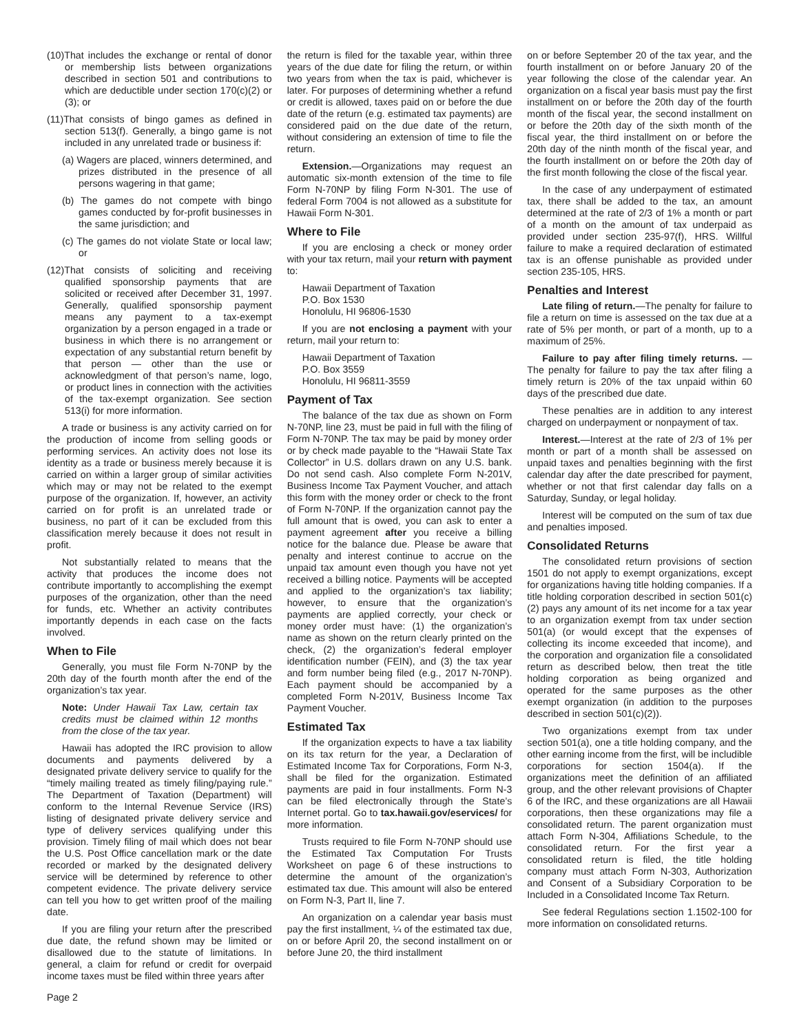(10)That includes the exchange or rental of donor or membership lists between organizations described in section 501 and contributions to which are deductible under section 170(c)(2) or (3); or
(11)That consists of bingo games as defined in section 513(f). Generally, a bingo game is not included in any unrelated trade or business if:
(a) Wagers are placed, winners determined, and prizes distributed in the presence of all persons wagering in that game;
(b) The games do not compete with bingo games conducted by for-profit businesses in the same jurisdiction; and
(c) The games do not violate State or local law; or
(12)That consists of soliciting and receiving qualified sponsorship payments that are solicited or received after December 31, 1997. Generally, qualified sponsorship payment means any payment to a tax-exempt organization by a person engaged in a trade or business in which there is no arrangement or expectation of any substantial return benefit by that person — other than the use or acknowledgment of that person’s name, logo, or product lines in connection with the activities of the tax-exempt organization. See section 513(i) for more information.
A trade or business is any activity carried on for the production of income from selling goods or performing services. An activity does not lose its identity as a trade or business merely because it is carried on within a larger group of similar activities which may or may not be related to the exempt purpose of the organization. If, however, an activity carried on for profit is an unrelated trade or business, no part of it can be excluded from this classification merely because it does not result in profit.
Not substantially related to means that the activity that produces the income does not contribute importantly to accomplishing the exempt purposes of the organization, other than the need for funds, etc. Whether an activity contributes importantly depends in each case on the facts involved.
When to File
Generally, you must file Form N-70NP by the 20th day of the fourth month after the end of the organization’s tax year.
Note: Under Hawaii Tax Law, certain tax credits must be claimed within 12 months from the close of the tax year.
Hawaii has adopted the IRC provision to allow documents and payments delivered by a designated private delivery service to qualify for the “timely mailing treated as timely filing/paying rule.” The Department of Taxation (Department) will conform to the Internal Revenue Service (IRS) listing of designated private delivery service and type of delivery services qualifying under this provision. Timely filing of mail which does not bear the U.S. Post Office cancellation mark or the date recorded or marked by the designated delivery service will be determined by reference to other competent evidence. The private delivery service can tell you how to get written proof of the mailing date.
If you are filing your return after the prescribed due date, the refund shown may be limited or disallowed due to the statute of limitations. In general, a claim for refund or credit for overpaid income taxes must be filed within three years after
the return is filed for the taxable year, within three years of the due date for filing the return, or within two years from when the tax is paid, whichever is later. For purposes of determining whether a refund or credit is allowed, taxes paid on or before the due date of the return (e.g. estimated tax payments) are considered paid on the due date of the return, without considering an extension of time to file the return.
Extension.—Organizations may request an automatic six-month extension of the time to file Form N-70NP by filing Form N-301. The use of federal Form 7004 is not allowed as a substitute for Hawaii Form N-301.
Where to File
If you are enclosing a check or money order with your tax return, mail your return with payment to:
Hawaii Department of Taxation
P.O. Box 1530
Honolulu, HI 96806-1530
If you are not enclosing a payment with your return, mail your return to:
Hawaii Department of Taxation
P.O. Box 3559
Honolulu, HI 96811-3559
Payment of Tax
The balance of the tax due as shown on Form N-70NP, line 23, must be paid in full with the filing of Form N-70NP. The tax may be paid by money order or by check made payable to the “Hawaii State Tax Collector” in U.S. dollars drawn on any U.S. bank. Do not send cash. Also complete Form N-201V, Business Income Tax Payment Voucher, and attach this form with the money order or check to the front of Form N-70NP. If the organization cannot pay the full amount that is owed, you can ask to enter a payment agreement after you receive a billing notice for the balance due. Please be aware that penalty and interest continue to accrue on the unpaid tax amount even though you have not yet received a billing notice. Payments will be accepted and applied to the organization’s tax liability; however, to ensure that the organization’s payments are applied correctly, your check or money order must have: (1) the organization’s name as shown on the return clearly printed on the check, (2) the organization’s federal employer identification number (FEIN), and (3) the tax year and form number being filed (e.g., 2017 N-70NP). Each payment should be accompanied by a completed Form N-201V, Business Income Tax Payment Voucher.
Estimated Tax
If the organization expects to have a tax liability on its tax return for the year, a Declaration of Estimated Income Tax for Corporations, Form N-3, shall be filed for the organization. Estimated payments are paid in four installments. Form N-3 can be filed electronically through the State’s Internet portal. Go to tax.hawaii.gov/eservices/ for more information.
Trusts required to file Form N-70NP should use the Estimated Tax Computation For Trusts Worksheet on page 6 of these instructions to determine the amount of the organization’s estimated tax due. This amount will also be entered on Form N-3, Part II, line 7.
An organization on a calendar year basis must pay the first installment, ¼ of the estimated tax due, on or before April 20, the second installment on or before June 20, the third installment
on or before September 20 of the tax year, and the fourth installment on or before January 20 of the year following the close of the calendar year. An organization on a fiscal year basis must pay the first installment on or before the 20th day of the fourth month of the fiscal year, the second installment on or before the 20th day of the sixth month of the fiscal year, the third installment on or before the 20th day of the ninth month of the fiscal year, and the fourth installment on or before the 20th day of the first month following the close of the fiscal year.
In the case of any underpayment of estimated tax, there shall be added to the tax, an amount determined at the rate of 2/3 of 1% a month or part of a month on the amount of tax underpaid as provided under section 235-97(f), HRS. Willful failure to make a required declaration of estimated tax is an offense punishable as provided under section 235-105, HRS.
Penalties and Interest
Late filing of return.—The penalty for failure to file a return on time is assessed on the tax due at a rate of 5% per month, or part of a month, up to a maximum of 25%.
Failure to pay after filing timely returns. — The penalty for failure to pay the tax after filing a timely return is 20% of the tax unpaid within 60 days of the prescribed due date.
These penalties are in addition to any interest charged on underpayment or nonpayment of tax.
Interest.—Interest at the rate of 2/3 of 1% per month or part of a month shall be assessed on unpaid taxes and penalties beginning with the first calendar day after the date prescribed for payment, whether or not that first calendar day falls on a Saturday, Sunday, or legal holiday.
Interest will be computed on the sum of tax due and penalties imposed.
Consolidated Returns
The consolidated return provisions of section 1501 do not apply to exempt organizations, except for organizations having title holding companies. If a title holding corporation described in section 501(c)(2) pays any amount of its net income for a tax year to an organization exempt from tax under section 501(a) (or would except that the expenses of collecting its income exceeded that income), and the corporation and organization file a consolidated return as described below, then treat the title holding corporation as being organized and operated for the same purposes as the other exempt organization (in addition to the purposes described in section 501(c)(2)).
Two organizations exempt from tax under section 501(a), one a title holding company, and the other earning income from the first, will be includible corporations for section 1504(a). If the organizations meet the definition of an affiliated group, and the other relevant provisions of Chapter 6 of the IRC, and these organizations are all Hawaii corporations, then these organizations may file a consolidated return. The parent organization must attach Form N-304, Affiliations Schedule, to the consolidated return. For the first year a consolidated return is filed, the title holding company must attach Form N-303, Authorization and Consent of a Subsidiary Corporation to be Included in a Consolidated Income Tax Return.
See federal Regulations section 1.1502-100 for more information on consolidated returns.
Page 2